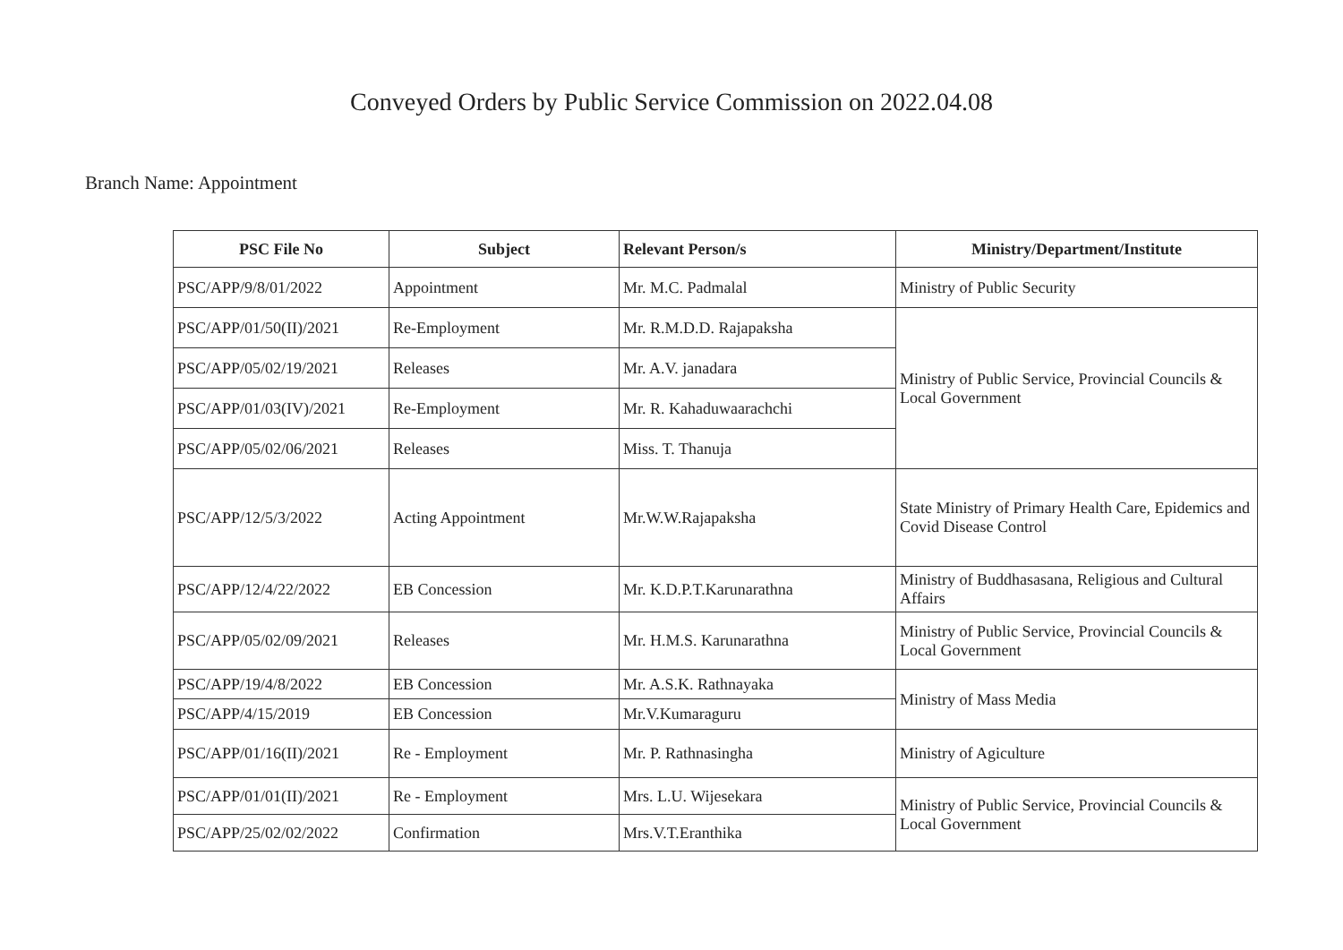Conveyed Orders by Public Service Commission on 2022.04.08
Branch Name: Appointment
| PSC File No | Subject | Relevant Person/s | Ministry/Department/Institute |
| --- | --- | --- | --- |
| PSC/APP/9/8/01/2022 | Appointment | Mr. M.C. Padmalal | Ministry of Public Security |
| PSC/APP/01/50(II)/2021 | Re-Employment | Mr. R.M.D.D. Rajapaksha | Ministry of Public Service, Provincial Councils & Local Government |
| PSC/APP/05/02/19/2021 | Releases | Mr. A.V. janadara | |
| PSC/APP/01/03(IV)/2021 | Re-Employment | Mr. R. Kahaduwaarachchi | |
| PSC/APP/05/02/06/2021 | Releases | Miss. T. Thanuja | |
| PSC/APP/12/5/3/2022 | Acting Appointment | Mr.W.W.Rajapaksha | State Ministry of Primary Health Care, Epidemics and Covid Disease Control |
| PSC/APP/12/4/22/2022 | EB Concession | Mr. K.D.P.T.Karunarathna | Ministry of Buddhasasana, Religious and Cultural Affairs |
| PSC/APP/05/02/09/2021 | Releases | Mr. H.M.S. Karunarathna | Ministry of Public Service, Provincial Councils & Local Government |
| PSC/APP/19/4/8/2022 | EB Concession | Mr. A.S.K. Rathnayaka | Ministry of Mass Media |
| PSC/APP/4/15/2019 | EB Concession | Mr.V.Kumaraguru | |
| PSC/APP/01/16(II)/2021 | Re - Employment | Mr. P. Rathnasingha | Ministry of Agiculture |
| PSC/APP/01/01(II)/2021 | Re - Employment | Mrs. L.U. Wijesekara | Ministry of Public Service, Provincial Councils & Local Government |
| PSC/APP/25/02/02/2022 | Confirmation | Mrs.V.T.Eranthika | |